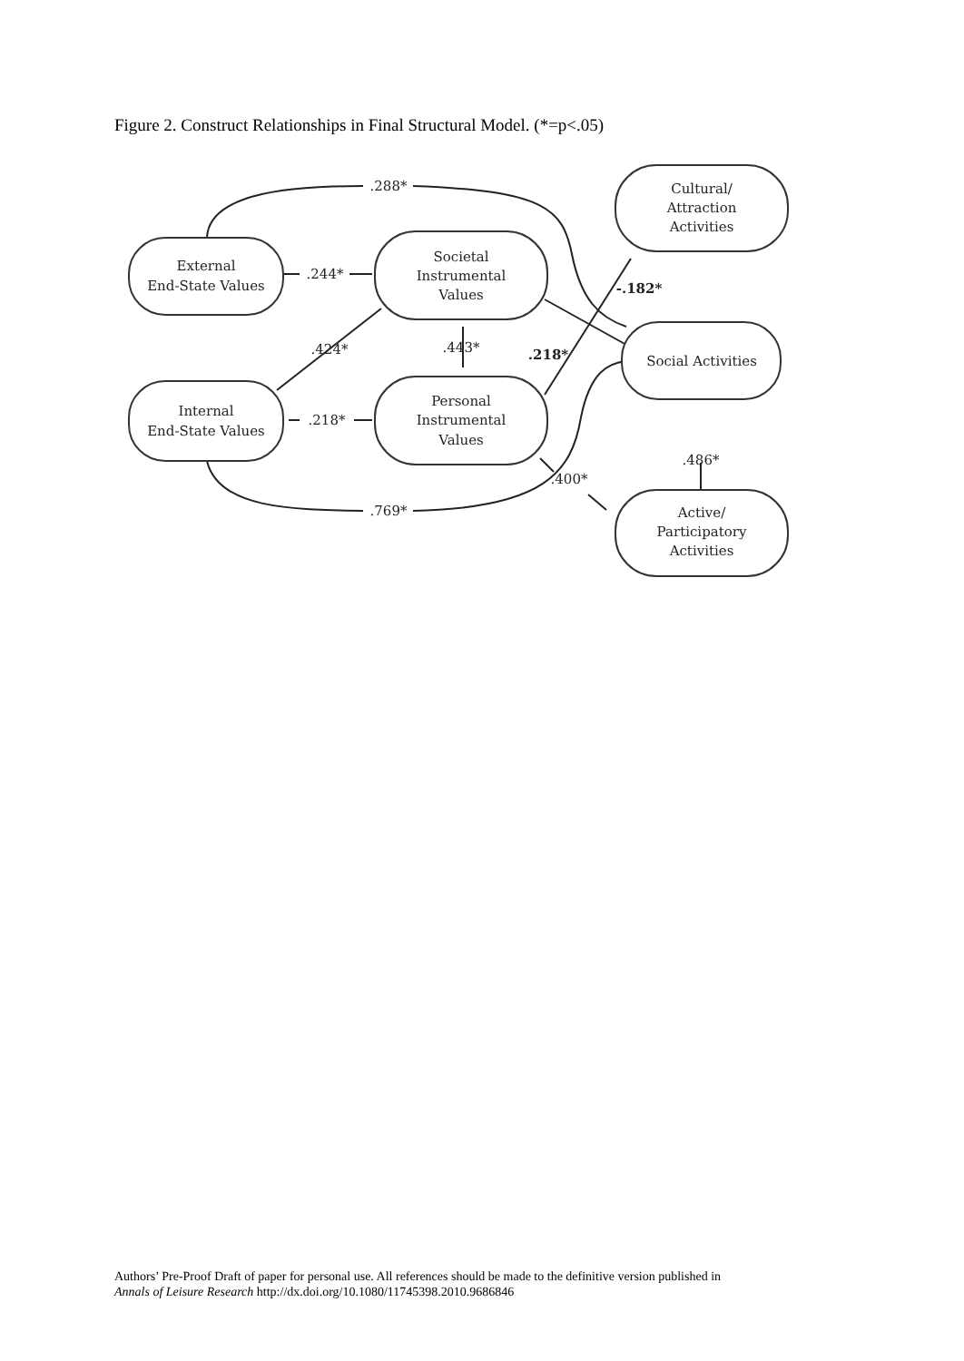Figure 2. Construct Relationships in Final Structural Model. (*=p<.05)
External
End-State Values
Internal
End-State Values
Societal
Instrumental
Values
Personal
Instrumental
Values
Cultural/
Attraction
Activities
Social Activities
Active/
Participatory
Activities
.288*
.244*
.424*
.218*
.443*
.218*
-.182*
.400*
.769*
.486*
Authors’ Pre-Proof Draft of paper for personal use. All references should be made to the definitive version published in
Annals of Leisure Research http://dx.doi.org/10.1080/11745398.2010.9686846